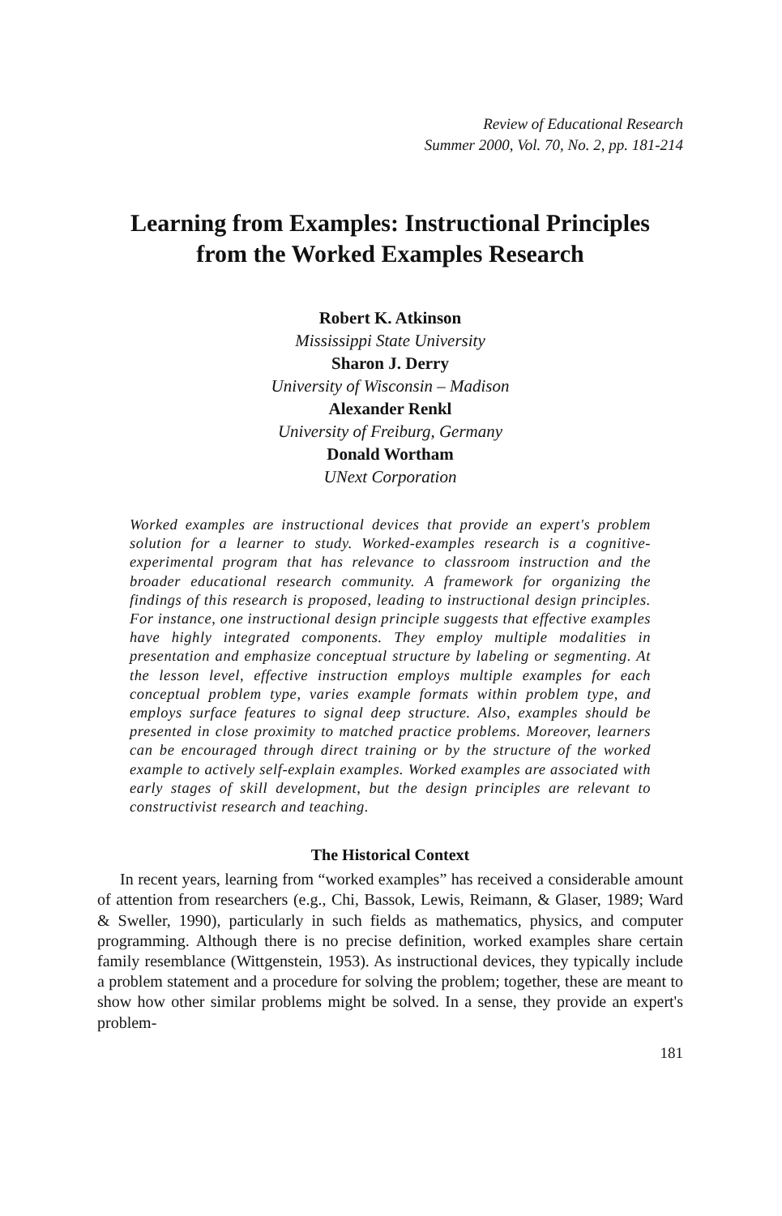Review of Educational Research
Summer 2000, Vol. 70, No. 2, pp. 181-214
Learning from Examples: Instructional Principles
from the Worked Examples Research
Robert K. Atkinson
Mississippi State University
Sharon J. Derry
University of Wisconsin – Madison
Alexander Renkl
University of Freiburg, Germany
Donald Wortham
UNext Corporation
Worked examples are instructional devices that provide an expert's problem solution for a learner to study. Worked-examples research is a cognitive-experimental program that has relevance to classroom instruction and the broader educational research community. A framework for organizing the findings of this research is proposed, leading to instructional design principles. For instance, one instructional design principle suggests that effective examples have highly integrated components. They employ multiple modalities in presentation and emphasize conceptual structure by labeling or segmenting. At the lesson level, effective instruction employs multiple examples for each conceptual problem type, varies example formats within problem type, and employs surface features to signal deep structure. Also, examples should be presented in close proximity to matched practice problems. Moreover, learners can be encouraged through direct training or by the structure of the worked example to actively self-explain examples. Worked examples are associated with early stages of skill development, but the design principles are relevant to constructivist research and teaching.
The Historical Context
In recent years, learning from “worked examples” has received a considerable amount of attention from researchers (e.g., Chi, Bassok, Lewis, Reimann, & Glaser, 1989; Ward & Sweller, 1990), particularly in such fields as mathematics, physics, and computer programming. Although there is no precise definition, worked examples share certain family resemblance (Wittgenstein, 1953). As instructional devices, they typically include a problem statement and a procedure for solving the problem; together, these are meant to show how other similar problems might be solved. In a sense, they provide an expert's problem-
181